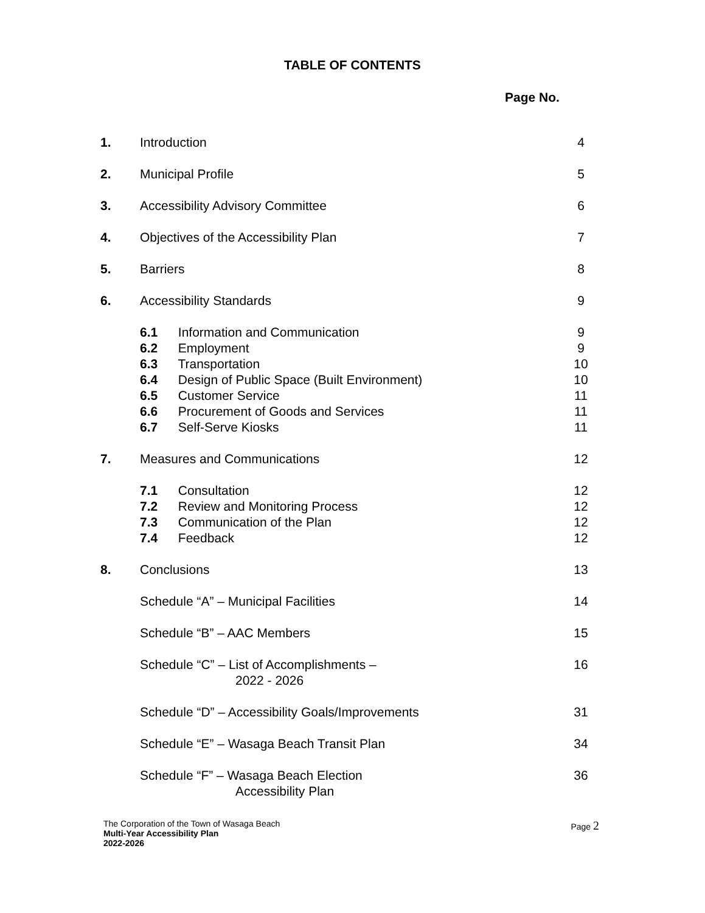TABLE OF CONTENTS
Page No.
| 1. | Introduction | 4 |
| 2. | Municipal Profile | 5 |
| 3. | Accessibility Advisory Committee | 6 |
| 4. | Objectives of the Accessibility Plan | 7 |
| 5. | Barriers | 8 |
| 6. | Accessibility Standards | 9 |
| | 6.1 Information and Communication | 9 |
| | 6.2 Employment | 9 |
| | 6.3 Transportation | 10 |
| | 6.4 Design of Public Space (Built Environment) | 10 |
| | 6.5 Customer Service | 11 |
| | 6.6 Procurement of Goods and Services | 11 |
| | 6.7 Self-Serve Kiosks | 11 |
| 7. | Measures and Communications | 12 |
| | 7.1 Consultation | 12 |
| | 7.2 Review and Monitoring Process | 12 |
| | 7.3 Communication of the Plan | 12 |
| | 7.4 Feedback | 12 |
| 8. | Conclusions | 13 |
| | Schedule “A” – Municipal Facilities | 14 |
| | Schedule “B” – AAC Members | 15 |
| | Schedule “C” – List of Accomplishments – 2022 - 2026 | 16 |
| | Schedule “D” – Accessibility Goals/Improvements | 31 |
| | Schedule “E” – Wasaga Beach Transit Plan | 34 |
| | Schedule “F” – Wasaga Beach Election Accessibility Plan | 36 |
The Corporation of the Town of Wasaga Beach
Page 2
Multi-Year Accessibility Plan
2022-2026